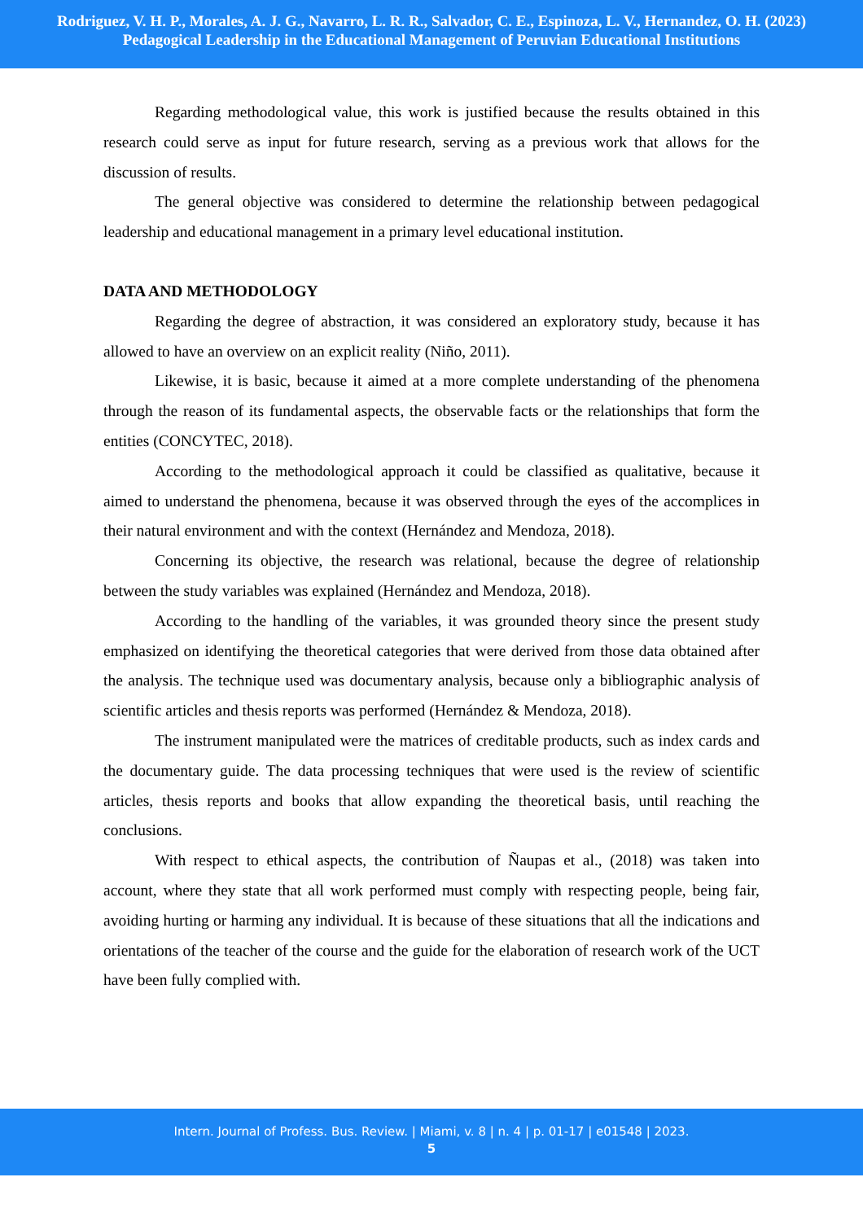Rodriguez, V. H. P., Morales, A. J. G., Navarro, L. R. R., Salvador, C. E., Espinoza, L. V., Hernandez, O. H. (2023)
Pedagogical Leadership in the Educational Management of Peruvian Educational Institutions
Regarding methodological value, this work is justified because the results obtained in this research could serve as input for future research, serving as a previous work that allows for the discussion of results.
The general objective was considered to determine the relationship between pedagogical leadership and educational management in a primary level educational institution.
DATA AND METHODOLOGY
Regarding the degree of abstraction, it was considered an exploratory study, because it has allowed to have an overview on an explicit reality (Niño, 2011).
Likewise, it is basic, because it aimed at a more complete understanding of the phenomena through the reason of its fundamental aspects, the observable facts or the relationships that form the entities (CONCYTEC, 2018).
According to the methodological approach it could be classified as qualitative, because it aimed to understand the phenomena, because it was observed through the eyes of the accomplices in their natural environment and with the context (Hernández and Mendoza, 2018).
Concerning its objective, the research was relational, because the degree of relationship between the study variables was explained (Hernández and Mendoza, 2018).
According to the handling of the variables, it was grounded theory since the present study emphasized on identifying the theoretical categories that were derived from those data obtained after the analysis. The technique used was documentary analysis, because only a bibliographic analysis of scientific articles and thesis reports was performed (Hernández & Mendoza, 2018).
The instrument manipulated were the matrices of creditable products, such as index cards and the documentary guide. The data processing techniques that were used is the review of scientific articles, thesis reports and books that allow expanding the theoretical basis, until reaching the conclusions.
With respect to ethical aspects, the contribution of Ñaupas et al., (2018) was taken into account, where they state that all work performed must comply with respecting people, being fair, avoiding hurting or harming any individual. It is because of these situations that all the indications and orientations of the teacher of the course and the guide for the elaboration of research work of the UCT have been fully complied with.
Intern. Journal of Profess. Bus. Review. | Miami, v. 8 | n. 4 | p. 01-17 | e01548 | 2023.
5